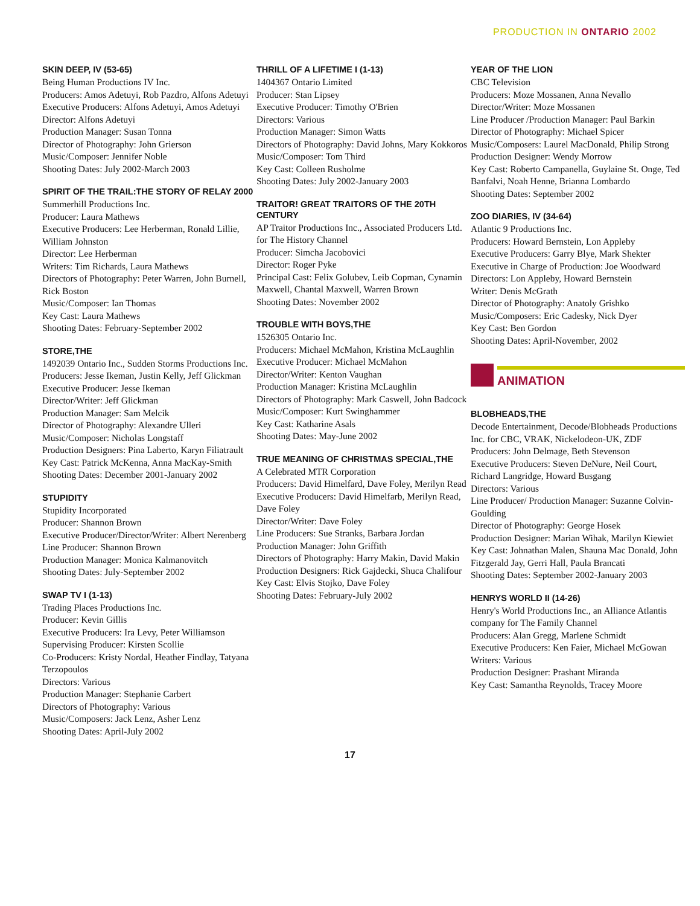PRODUCTION IN ONTARIO 2002
SKIN DEEP, IV (53-65)
Being Human Productions IV Inc.
Producers: Amos Adetuyi, Rob Pazdro, Alfons Adetuyi
Executive Producers: Alfons Adetuyi, Amos Adetuyi
Director: Alfons Adetuyi
Production Manager: Susan Tonna
Director of Photography: John Grierson
Music/Composer: Jennifer Noble
Shooting Dates: July 2002-March 2003
SPIRIT OF THE TRAIL:THE STORY OF RELAY 2000
Summerhill Productions Inc.
Producer: Laura Mathews
Executive Producers: Lee Herberman, Ronald Lillie, William Johnston
Director: Lee Herberman
Writers: Tim Richards, Laura Mathews
Directors of Photography: Peter Warren, John Burnell, Rick Boston
Music/Composer: Ian Thomas
Key Cast: Laura Mathews
Shooting Dates: February-September 2002
STORE,THE
1492039 Ontario Inc., Sudden Storms Productions Inc.
Producers: Jesse Ikeman, Justin Kelly, Jeff Glickman
Executive Producer: Jesse Ikeman
Director/Writer: Jeff Glickman
Production Manager: Sam Melcik
Director of Photography: Alexandre Ulleri
Music/Composer: Nicholas Longstaff
Production Designers: Pina Laberto, Karyn Filiatrault
Key Cast: Patrick McKenna, Anna MacKay-Smith
Shooting Dates: December 2001-January 2002
STUPIDITY
Stupidity Incorporated
Producer: Shannon Brown
Executive Producer/Director/Writer: Albert Nerenberg
Line Producer: Shannon Brown
Production Manager: Monica Kalmanovitch
Shooting Dates: July-September 2002
SWAP TV I (1-13)
Trading Places Productions Inc.
Producer: Kevin Gillis
Executive Producers: Ira Levy, Peter Williamson
Supervising Producer: Kirsten Scollie
Co-Producers: Kristy Nordal, Heather Findlay, Tatyana Terzopoulos
Directors: Various
Production Manager: Stephanie Carbert
Directors of Photography: Various
Music/Composers: Jack Lenz, Asher Lenz
Shooting Dates: April-July 2002
THRILL OF A LIFETIME I (1-13)
1404367 Ontario Limited
Producer: Stan Lipsey
Executive Producer: Timothy O'Brien
Directors: Various
Production Manager: Simon Watts
Directors of Photography: David Johns, Mary Kokkoros
Music/Composer: Tom Third
Key Cast: Colleen Rusholme
Shooting Dates: July 2002-January 2003
TRAITOR! GREAT TRAITORS OF THE 20TH CENTURY
AP Traitor Productions Inc., Associated Producers Ltd. for The History Channel
Producer: Simcha Jacobovici
Director: Roger Pyke
Principal Cast: Felix Golubev, Leib Copman, Cynamin Maxwell, Chantal Maxwell, Warren Brown
Shooting Dates: November 2002
TROUBLE WITH BOYS,THE
1526305 Ontario Inc.
Producers: Michael McMahon, Kristina McLaughlin
Executive Producer: Michael McMahon
Director/Writer: Kenton Vaughan
Production Manager: Kristina McLaughlin
Directors of Photography: Mark Caswell, John Badcock
Music/Composer: Kurt Swinghammer
Key Cast: Katharine Asals
Shooting Dates: May-June 2002
TRUE MEANING OF CHRISTMAS SPECIAL,THE
A Celebrated MTR Corporation
Producers: David Himelfard, Dave Foley, Merilyn Read
Executive Producers: David Himelfarb, Merilyn Read, Dave Foley
Director/Writer: Dave Foley
Line Producers: Sue Stranks, Barbara Jordan
Production Manager: John Griffith
Directors of Photography: Harry Makin, David Makin
Production Designers: Rick Gajdecki, Shuca Chalifour
Key Cast: Elvis Stojko, Dave Foley
Shooting Dates: February-July 2002
YEAR OF THE LION
CBC Television
Producers: Moze Mossanen, Anna Nevallo
Director/Writer: Moze Mossanen
Line Producer /Production Manager: Paul Barkin
Director of Photography: Michael Spicer
Music/Composers: Laurel MacDonald, Philip Strong
Production Designer: Wendy Morrow
Key Cast: Roberto Campanella, Guylaine St. Onge, Ted Banfalvi, Noah Henne, Brianna Lombardo
Shooting Dates: September 2002
ZOO DIARIES, IV (34-64)
Atlantic 9 Productions Inc.
Producers: Howard Bernstein, Lon Appleby
Executive Producers: Garry Blye, Mark Shekter
Executive in Charge of Production: Joe Woodward
Directors: Lon Appleby, Howard Bernstein
Writer: Denis McGrath
Director of Photography: Anatoly Grishko
Music/Composers: Eric Cadesky, Nick Dyer
Key Cast: Ben Gordon
Shooting Dates: April-November, 2002
ANIMATION
BLOBHEADS,THE
Decode Entertainment, Decode/Blobheads Productions Inc. for CBC, VRAK, Nickelodeon-UK, ZDF
Producers: John Delmage, Beth Stevenson
Executive Producers: Steven DeNure, Neil Court, Richard Langridge, Howard Busgang
Directors: Various
Line Producer/ Production Manager: Suzanne Colvin-Goulding
Director of Photography: George Hosek
Production Designer: Marian Wihak, Marilyn Kiewiet
Key Cast: Johnathan Malen, Shauna Mac Donald, John Fitzgerald Jay, Gerri Hall, Paula Brancati
Shooting Dates: September 2002-January 2003
HENRYS WORLD II (14-26)
Henry's World Productions Inc., an Alliance Atlantis company for The Family Channel
Producers: Alan Gregg, Marlene Schmidt
Executive Producers: Ken Faier, Michael McGowan
Writers: Various
Production Designer: Prashant Miranda
Key Cast: Samantha Reynolds, Tracey Moore
17